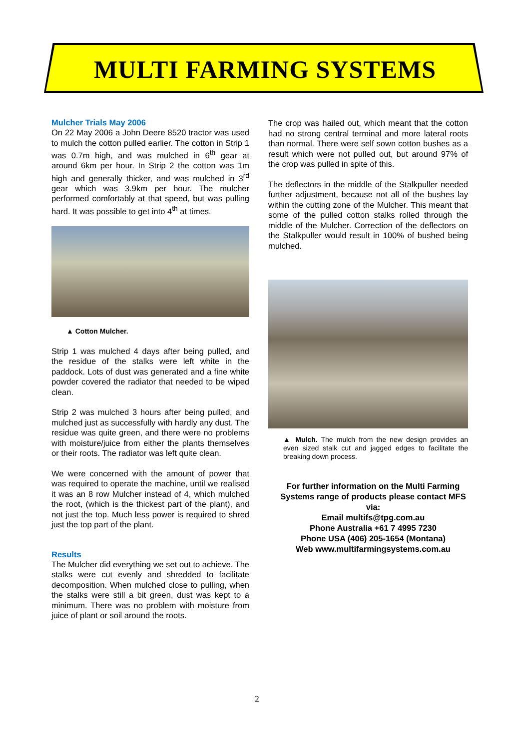MULTI FARMING SYSTEMS
Mulcher Trials May 2006
On 22 May 2006 a John Deere 8520 tractor was used to mulch the cotton pulled earlier. The cotton in Strip 1 was 0.7m high, and was mulched in 6<sup>th</sup> gear at around 6km per hour. In Strip 2 the cotton was 1m high and generally thicker, and was mulched in 3<sup>rd</sup> gear which was 3.9km per hour. The mulcher performed comfortably at that speed, but was pulling hard. It was possible to get into 4<sup>th</sup> at times.
▲ Cotton Mulcher.
Strip 1 was mulched 4 days after being pulled, and the residue of the stalks were left white in the paddock. Lots of dust was generated and a fine white powder covered the radiator that needed to be wiped clean.
Strip 2 was mulched 3 hours after being pulled, and mulched just as successfully with hardly any dust. The residue was quite green, and there were no problems with moisture/juice from either the plants themselves or their roots. The radiator was left quite clean.
We were concerned with the amount of power that was required to operate the machine, until we realised it was an 8 row Mulcher instead of 4, which mulched the root, (which is the thickest part of the plant), and not just the top. Much less power is required to shred just the top part of the plant.
Results
The Mulcher did everything we set out to achieve. The stalks were cut evenly and shredded to facilitate decomposition. When mulched close to pulling, when the stalks were still a bit green, dust was kept to a minimum. There was no problem with moisture from juice of plant or soil around the roots.
The crop was hailed out, which meant that the cotton had no strong central terminal and more lateral roots than normal. There were self sown cotton bushes as a result which were not pulled out, but around 97% of the crop was pulled in spite of this.
The deflectors in the middle of the Stalkpuller needed further adjustment, because not all of the bushes lay within the cutting zone of the Mulcher. This meant that some of the pulled cotton stalks rolled through the middle of the Mulcher. Correction of the deflectors on the Stalkpuller would result in 100% of bushed being mulched.
▲ Mulch. The mulch from the new design provides an even sized stalk cut and jagged edges to facilitate the breaking down process.
For further information on the Multi Farming Systems range of products please contact MFS via:
Email multifs@tpg.com.au
Phone Australia +61 7 4995 7230
Phone USA (406) 205-1654 (Montana)
Web www.multifarmingsystems.com.au
2